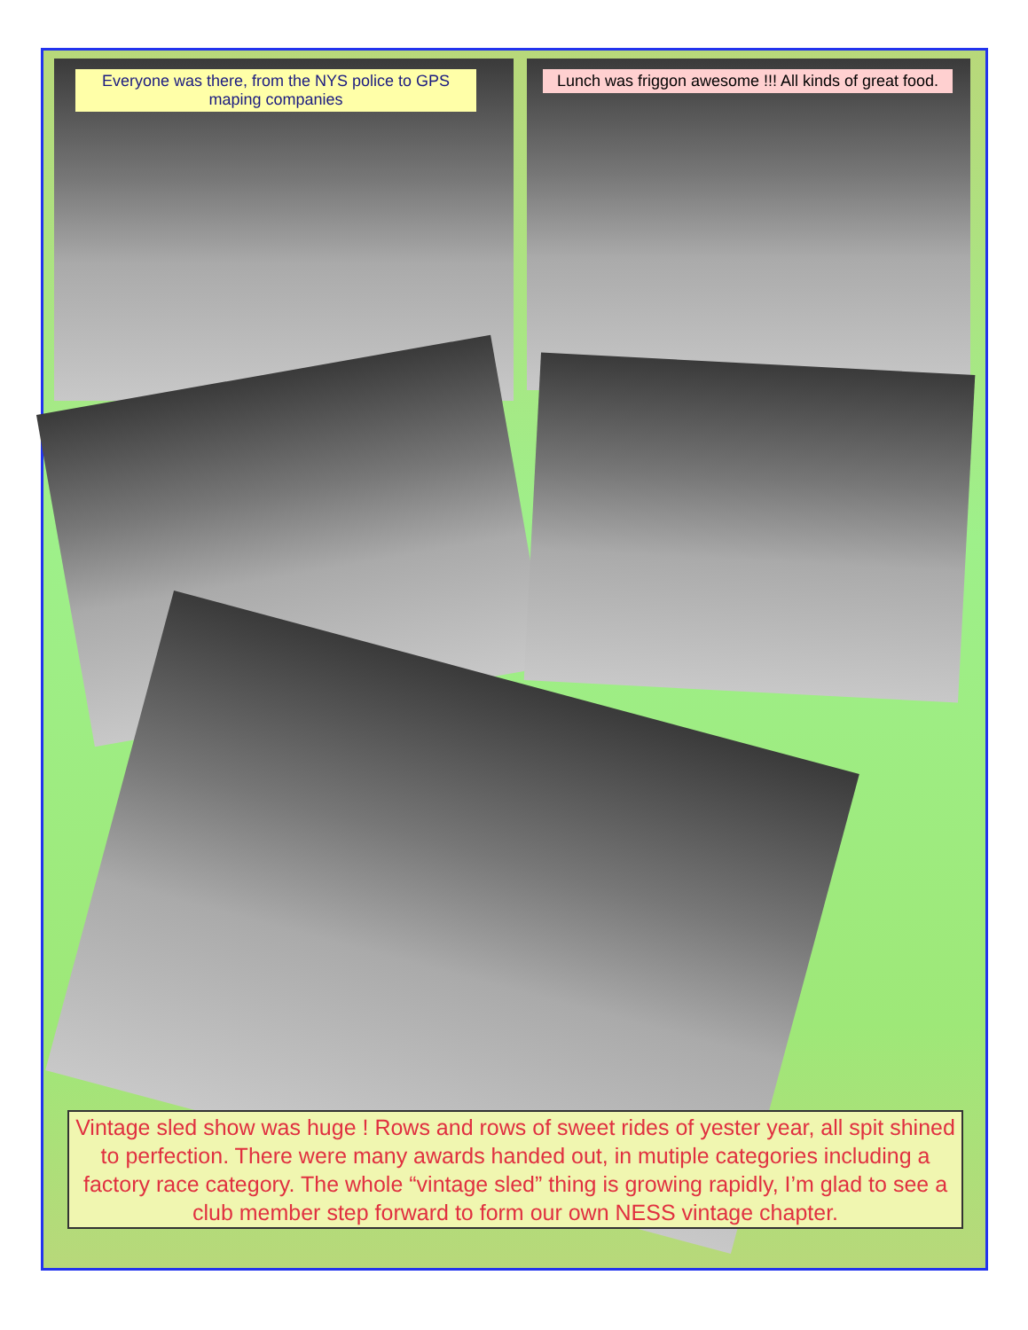Everyone was there, from the NYS police to GPS maping companies
Lunch was friggon awesome !!! All kinds of great food.
Vintage sled show was huge ! Rows and rows of sweet rides of yester year, all spit shined to perfection. There were many awards handed out, in mutiple categories including a factory race category. The whole “vintage sled” thing is growing rapidly, I’m glad to see a club member step forward to form our own NESS vintage chapter.